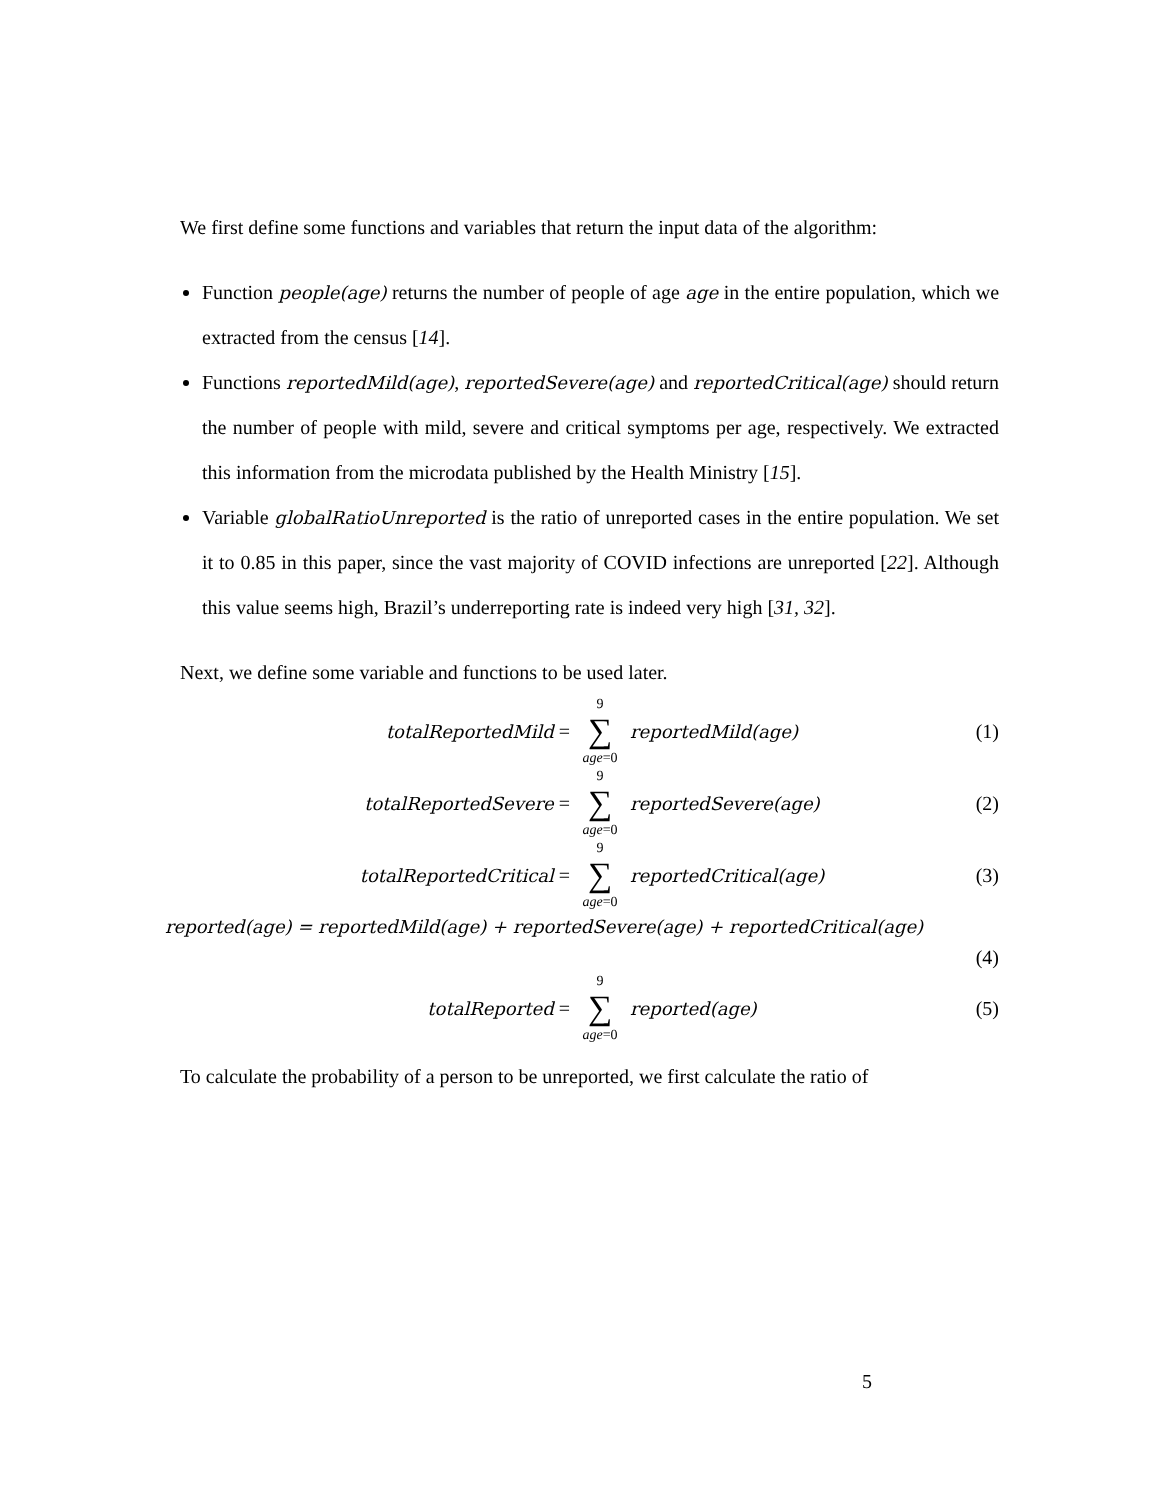We first define some functions and variables that return the input data of the algorithm:
Function people(age) returns the number of people of age age in the entire population, which we extracted from the census [14].
Functions reportedMild(age), reportedSevere(age) and reportedCritical(age) should return the number of people with mild, severe and critical symptoms per age, respectively. We extracted this information from the microdata published by the Health Ministry [15].
Variable globalRatioUnreported is the ratio of unreported cases in the entire population. We set it to 0.85 in this paper, since the vast majority of COVID infections are unreported [22]. Although this value seems high, Brazil’s underreporting rate is indeed very high [31, 32].
Next, we define some variable and functions to be used later.
totalReportedMild = 9
∑
age=0 reportedMild(age) (1)
totalReportedSevere = 9
∑
age=0 reportedSevere(age) (2)
totalReportedCritical = 9
∑
age=0 reportedCritical(age) (3)
reported(age) = reportedMild(age) + reportedSevere(age) + reportedCritical(age)
(4)
totalReported = 9
∑
age=0 reported(age) (5)
To calculate the probability of a person to be unreported, we first calculate the ratio of
5